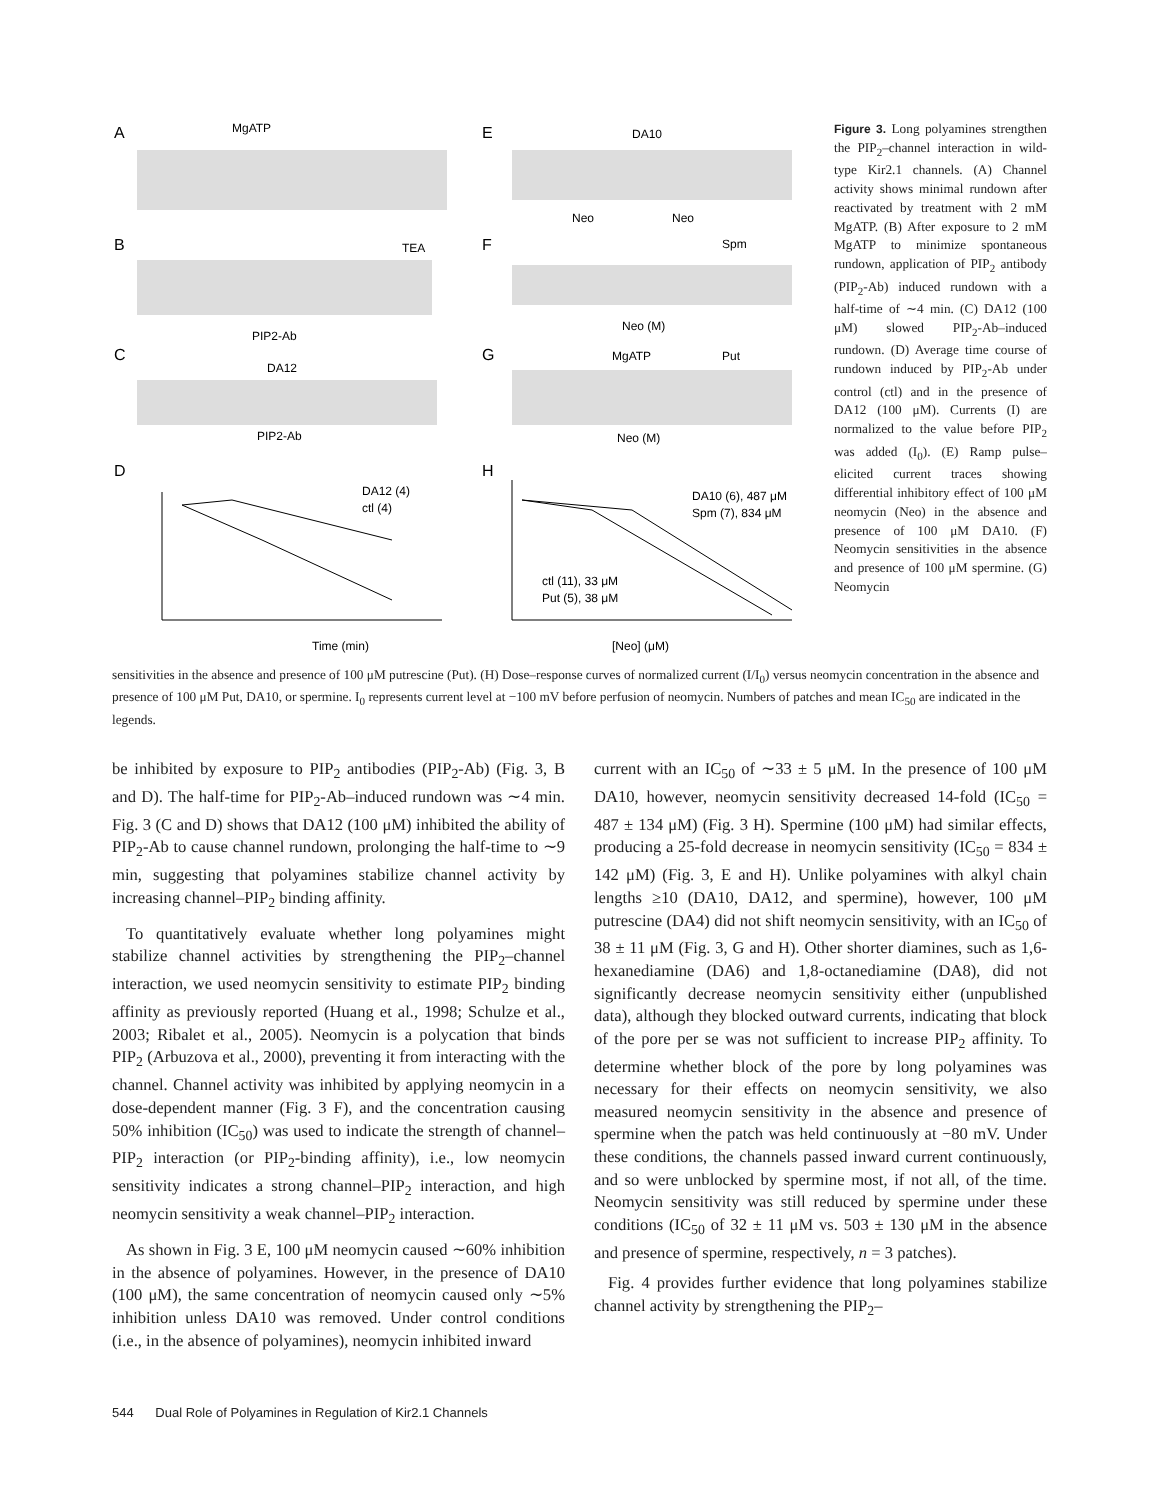A
E
B
F
C
G
D
H
MgATP
TEA
PIP2-Ab
DA12
PIP2-Ab
DA10
Neo
Neo
Spm
Neo (M)
MgATP
Put
Neo (M)
Time (min)
[Neo] (μM)
DA12 (4)
ctl (4)
DA10 (6), 487 μM
Spm (7), 834 μM
ctl (11), 33 μM
Put (5), 38 μM
Figure 3. Long polyamines strengthen the PIP<sub>2</sub>–channel interaction in wild-type Kir2.1 channels. (A) Channel activity shows minimal rundown after reactivated by treatment with 2 mM MgATP. (B) After exposure to 2 mM MgATP to minimize spontaneous rundown, application of PIP<sub>2</sub> antibody (PIP<sub>2</sub>-Ab) induced rundown with a half-time of ∼4 min. (C) DA12 (100 μM) slowed PIP<sub>2</sub>-Ab–induced rundown. (D) Average time course of rundown induced by PIP<sub>2</sub>-Ab under control (ctl) and in the presence of DA12 (100 μM). Currents (I) are normalized to the value before PIP<sub>2</sub> was added (I<sub>0</sub>). (E) Ramp pulse–elicited current traces showing differential inhibitory effect of 100 μM neomycin (Neo) in the absence and presence of 100 μM DA10. (F) Neomycin sensitivities in the absence and presence of 100 μM spermine. (G) Neomycin
sensitivities in the absence and presence of 100 μM putrescine (Put). (H) Dose–response curves of normalized current (I/I<sub>0</sub>) versus neomycin concentration in the absence and presence of 100 μM Put, DA10, or spermine. I<sub>0</sub> represents current level at −100 mV before perfusion of neomycin. Numbers of patches and mean IC<sub>50</sub> are indicated in the legends.
be inhibited by exposure to PIP<sub>2</sub> antibodies (PIP<sub>2</sub>-Ab) (Fig. 3, B and D). The half-time for PIP<sub>2</sub>-Ab–induced rundown was ∼4 min. Fig. 3 (C and D) shows that DA12 (100 μM) inhibited the ability of PIP<sub>2</sub>-Ab to cause channel rundown, prolonging the half-time to ∼9 min, suggesting that polyamines stabilize channel activity by increasing channel–PIP<sub>2</sub> binding affinity.
To quantitatively evaluate whether long polyamines might stabilize channel activities by strengthening the PIP<sub>2</sub>–channel interaction, we used neomycin sensitivity to estimate PIP<sub>2</sub> binding affinity as previously reported (Huang et al., 1998; Schulze et al., 2003; Ribalet et al., 2005). Neomycin is a polycation that binds PIP<sub>2</sub> (Arbuzova et al., 2000), preventing it from interacting with the channel. Channel activity was inhibited by applying neomycin in a dose-dependent manner (Fig. 3 F), and the concentration causing 50% inhibition (IC<sub>50</sub>) was used to indicate the strength of channel–PIP<sub>2</sub> interaction (or PIP<sub>2</sub>-binding affinity), i.e., low neomycin sensitivity indicates a strong channel–PIP<sub>2</sub> interaction, and high neomycin sensitivity a weak channel–PIP<sub>2</sub> interaction.
As shown in Fig. 3 E, 100 μM neomycin caused ∼60% inhibition in the absence of polyamines. However, in the presence of DA10 (100 μM), the same concentration of neomycin caused only ∼5% inhibition unless DA10 was removed. Under control conditions (i.e., in the absence of polyamines), neomycin inhibited inward
current with an IC<sub>50</sub> of ∼33 ± 5 μM. In the presence of 100 μM DA10, however, neomycin sensitivity decreased 14-fold (IC<sub>50</sub> = 487 ± 134 μM) (Fig. 3 H). Spermine (100 μM) had similar effects, producing a 25-fold decrease in neomycin sensitivity (IC<sub>50</sub> = 834 ± 142 μM) (Fig. 3, E and H). Unlike polyamines with alkyl chain lengths ≥10 (DA10, DA12, and spermine), however, 100 μM putrescine (DA4) did not shift neomycin sensitivity, with an IC<sub>50</sub> of 38 ± 11 μM (Fig. 3, G and H). Other shorter diamines, such as 1,6-hexanediamine (DA6) and 1,8-octanediamine (DA8), did not significantly decrease neomycin sensitivity either (unpublished data), although they blocked outward currents, indicating that block of the pore per se was not sufficient to increase PIP<sub>2</sub> affinity. To determine whether block of the pore by long polyamines was necessary for their effects on neomycin sensitivity, we also measured neomycin sensitivity in the absence and presence of spermine when the patch was held continuously at −80 mV. Under these conditions, the channels passed inward current continuously, and so were unblocked by spermine most, if not all, of the time. Neomycin sensitivity was still reduced by spermine under these conditions (IC<sub>50</sub> of 32 ± 11 μM vs. 503 ± 130 μM in the absence and presence of spermine, respectively, n = 3 patches).
Fig. 4 provides further evidence that long polyamines stabilize channel activity by strengthening the PIP<sub>2</sub>–
544 Dual Role of Polyamines in Regulation of Kir2.1 Channels